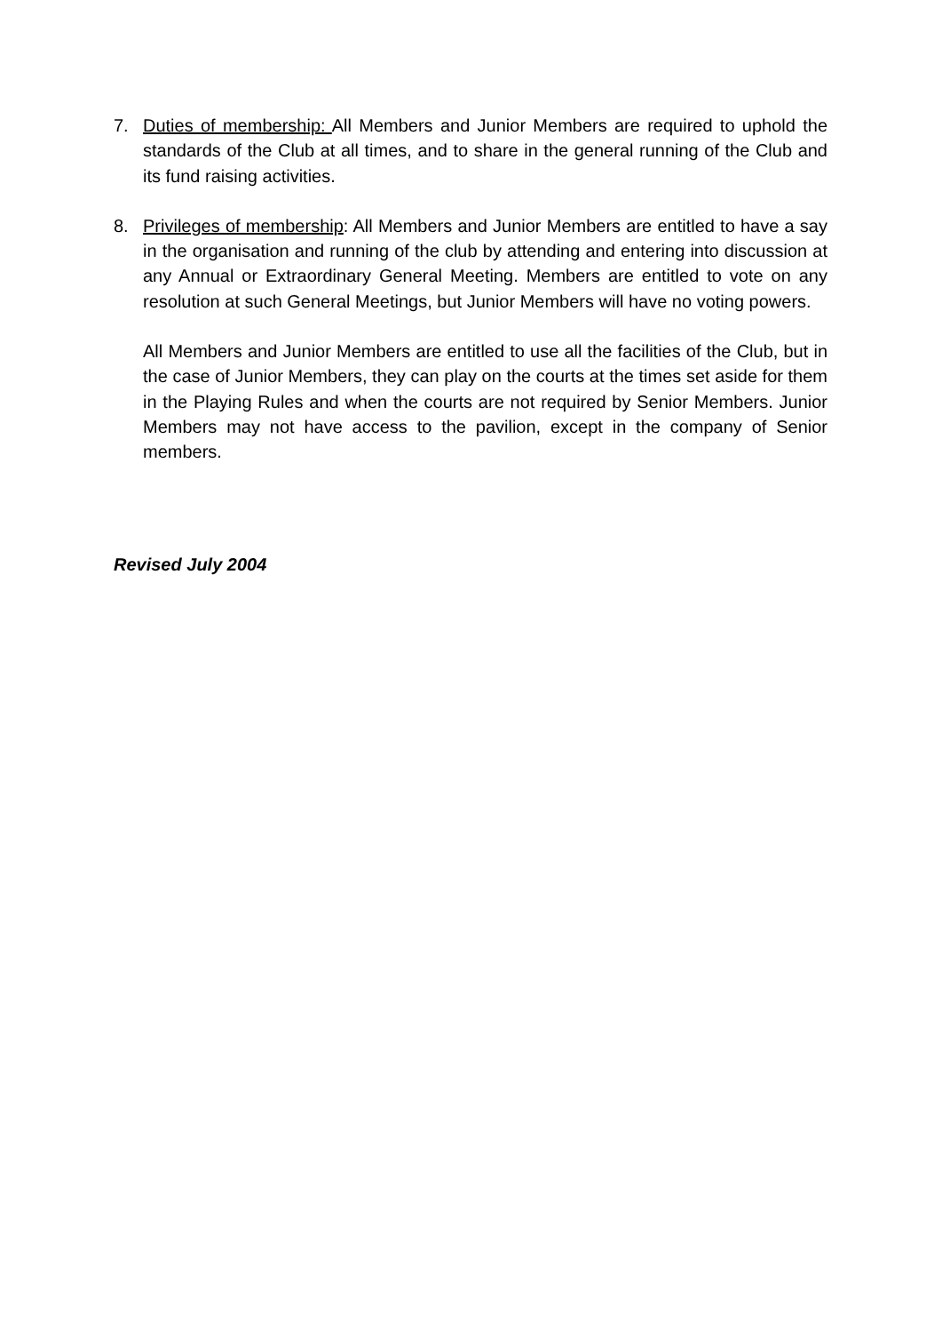7. Duties of membership: All Members and Junior Members are required to uphold the standards of the Club at all times, and to share in the general running of the Club and its fund raising activities.
8. Privileges of membership: All Members and Junior Members are entitled to have a say in the organisation and running of the club by attending and entering into discussion at any Annual or Extraordinary General Meeting. Members are entitled to vote on any resolution at such General Meetings, but Junior Members will have no voting powers.
All Members and Junior Members are entitled to use all the facilities of the Club, but in the case of Junior Members, they can play on the courts at the times set aside for them in the Playing Rules and when the courts are not required by Senior Members. Junior Members may not have access to the pavilion, except in the company of Senior members.
Revised July 2004